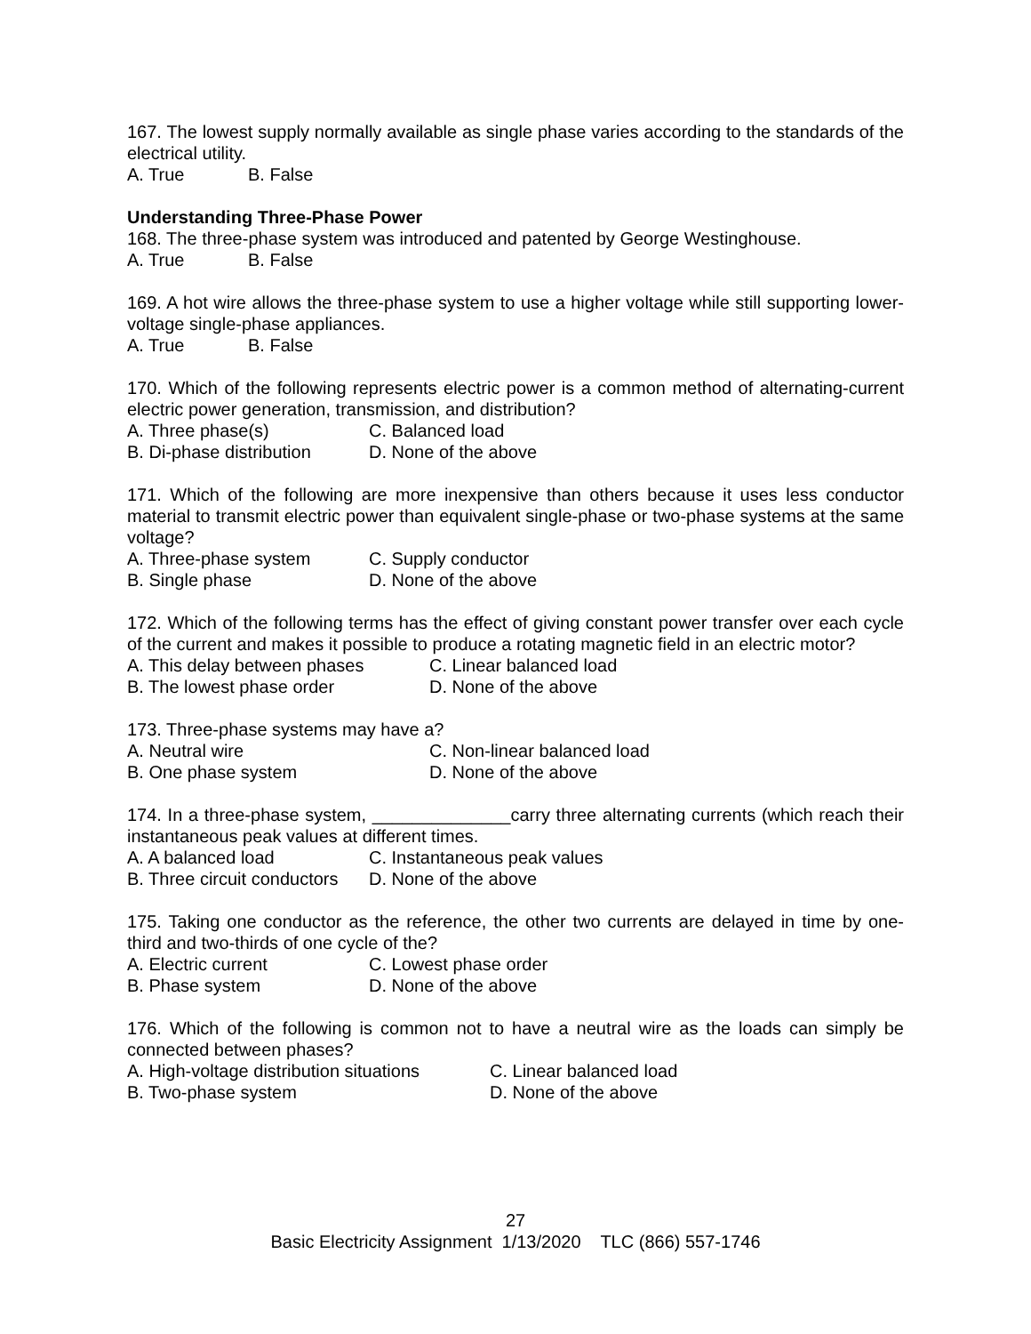167. The lowest supply normally available as single phase varies according to the standards of the electrical utility.
A. True B. False
Understanding Three-Phase Power
168. The three-phase system was introduced and patented by George Westinghouse.
A. True B. False
169. A hot wire allows the three-phase system to use a higher voltage while still supporting lower-voltage single-phase appliances.
A. True B. False
170. Which of the following represents electric power is a common method of alternating-current electric power generation, transmission, and distribution?
A. Three phase(s) C. Balanced load
B. Di-phase distribution D. None of the above
171. Which of the following are more inexpensive than others because it uses less conductor material to transmit electric power than equivalent single-phase or two-phase systems at the same voltage?
A. Three-phase system C. Supply conductor
B. Single phase D. None of the above
172. Which of the following terms has the effect of giving constant power transfer over each cycle of the current and makes it possible to produce a rotating magnetic field in an electric motor?
A. This delay between phases C. Linear balanced load
B. The lowest phase order D. None of the above
173. Three-phase systems may have a?
A. Neutral wire C. Non-linear balanced load
B. One phase system D. None of the above
174. In a three-phase system, ______________carry three alternating currents (which reach their instantaneous peak values at different times.
A. A balanced load C. Instantaneous peak values
B. Three circuit conductors D. None of the above
175. Taking one conductor as the reference, the other two currents are delayed in time by one-third and two-thirds of one cycle of the?
A. Electric current C. Lowest phase order
B. Phase system D. None of the above
176. Which of the following is common not to have a neutral wire as the loads can simply be connected between phases?
A. High-voltage distribution situations C. Linear balanced load
B. Two-phase system D. None of the above
27
Basic Electricity Assignment 1/13/2020 TLC (866) 557-1746